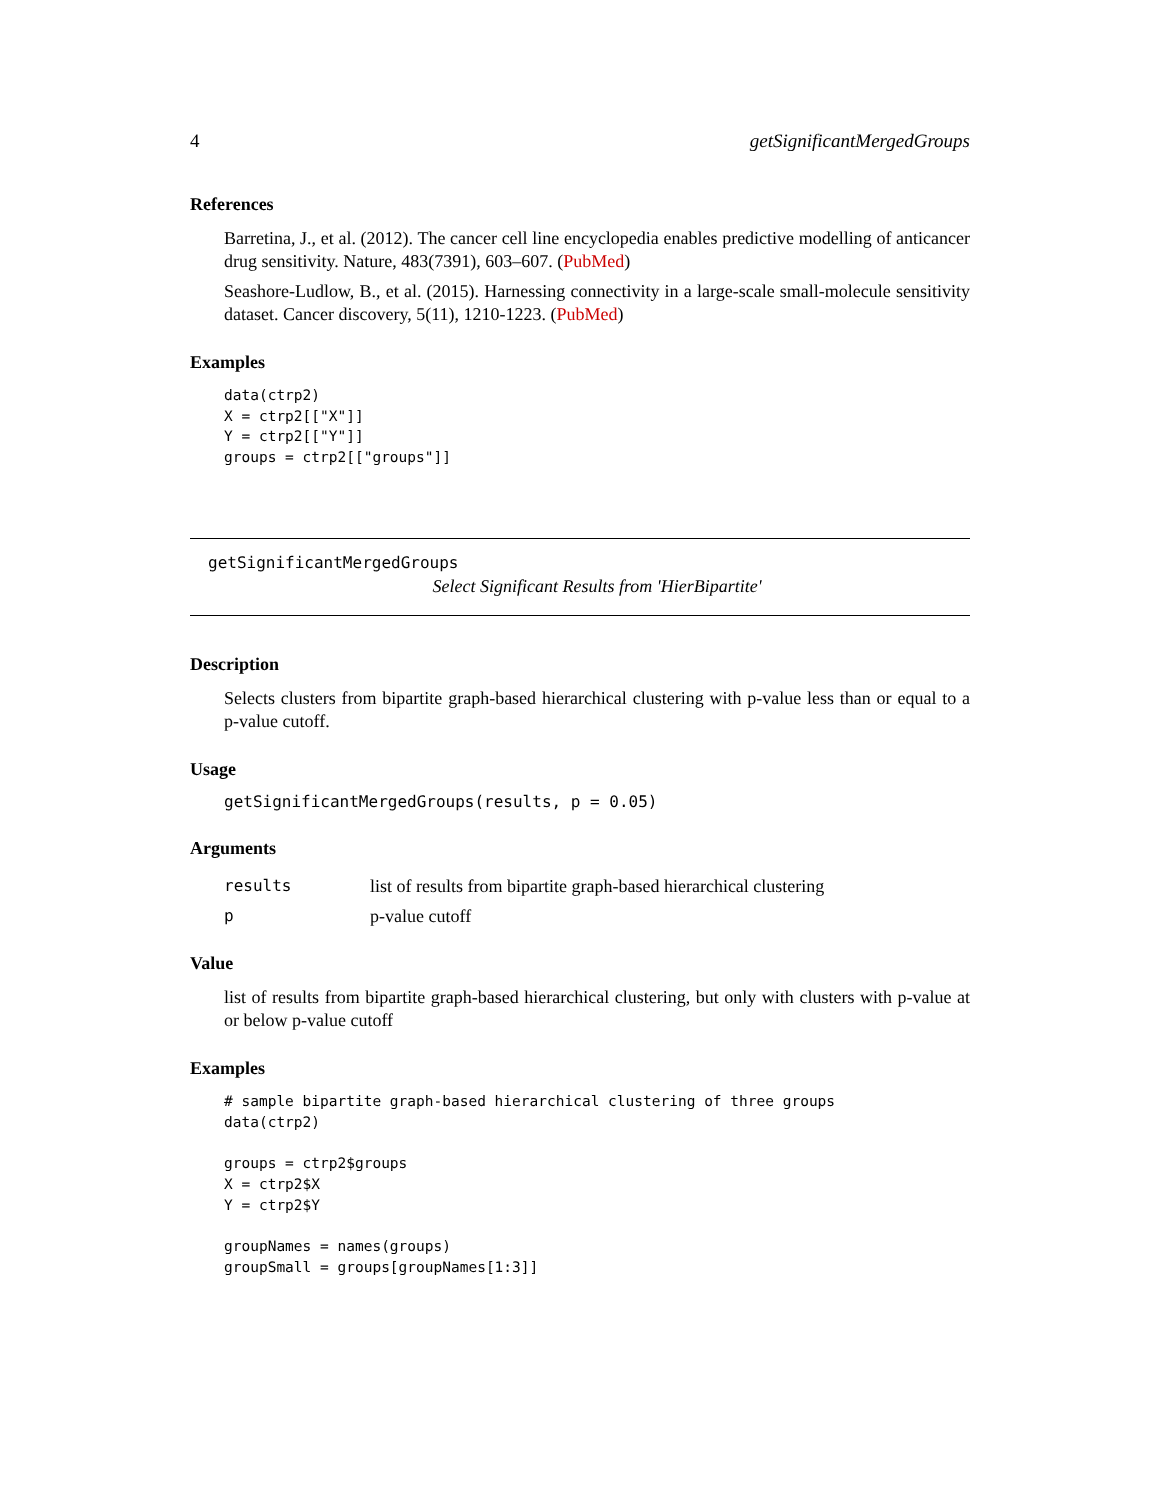4 getSignificantMergedGroups
References
Barretina, J., et al. (2012). The cancer cell line encyclopedia enables predictive modelling of anticancer drug sensitivity. Nature, 483(7391), 603–607. (PubMed)
Seashore-Ludlow, B., et al. (2015). Harnessing connectivity in a large-scale small-molecule sensitivity dataset. Cancer discovery, 5(11), 1210-1223. (PubMed)
Examples
data(ctrp2)
X = ctrp2[["X"]]
Y = ctrp2[["Y"]]
groups = ctrp2[["groups"]]
getSignificantMergedGroups
Select Significant Results from 'HierBipartite'
Description
Selects clusters from bipartite graph-based hierarchical clustering with p-value less than or equal to a p-value cutoff.
Usage
getSignificantMergedGroups(results, p = 0.05)
Arguments
results list of results from bipartite graph-based hierarchical clustering
pp-value cutoff
Value
list of results from bipartite graph-based hierarchical clustering, but only with clusters with p-value at or below p-value cutoff
Examples
# sample bipartite graph-based hierarchical clustering of three groups
data(ctrp2)

groups = ctrp2$groups
X = ctrp2$X
Y = ctrp2$Y

groupNames = names(groups)
groupSmall = groups[groupNames[1:3]]